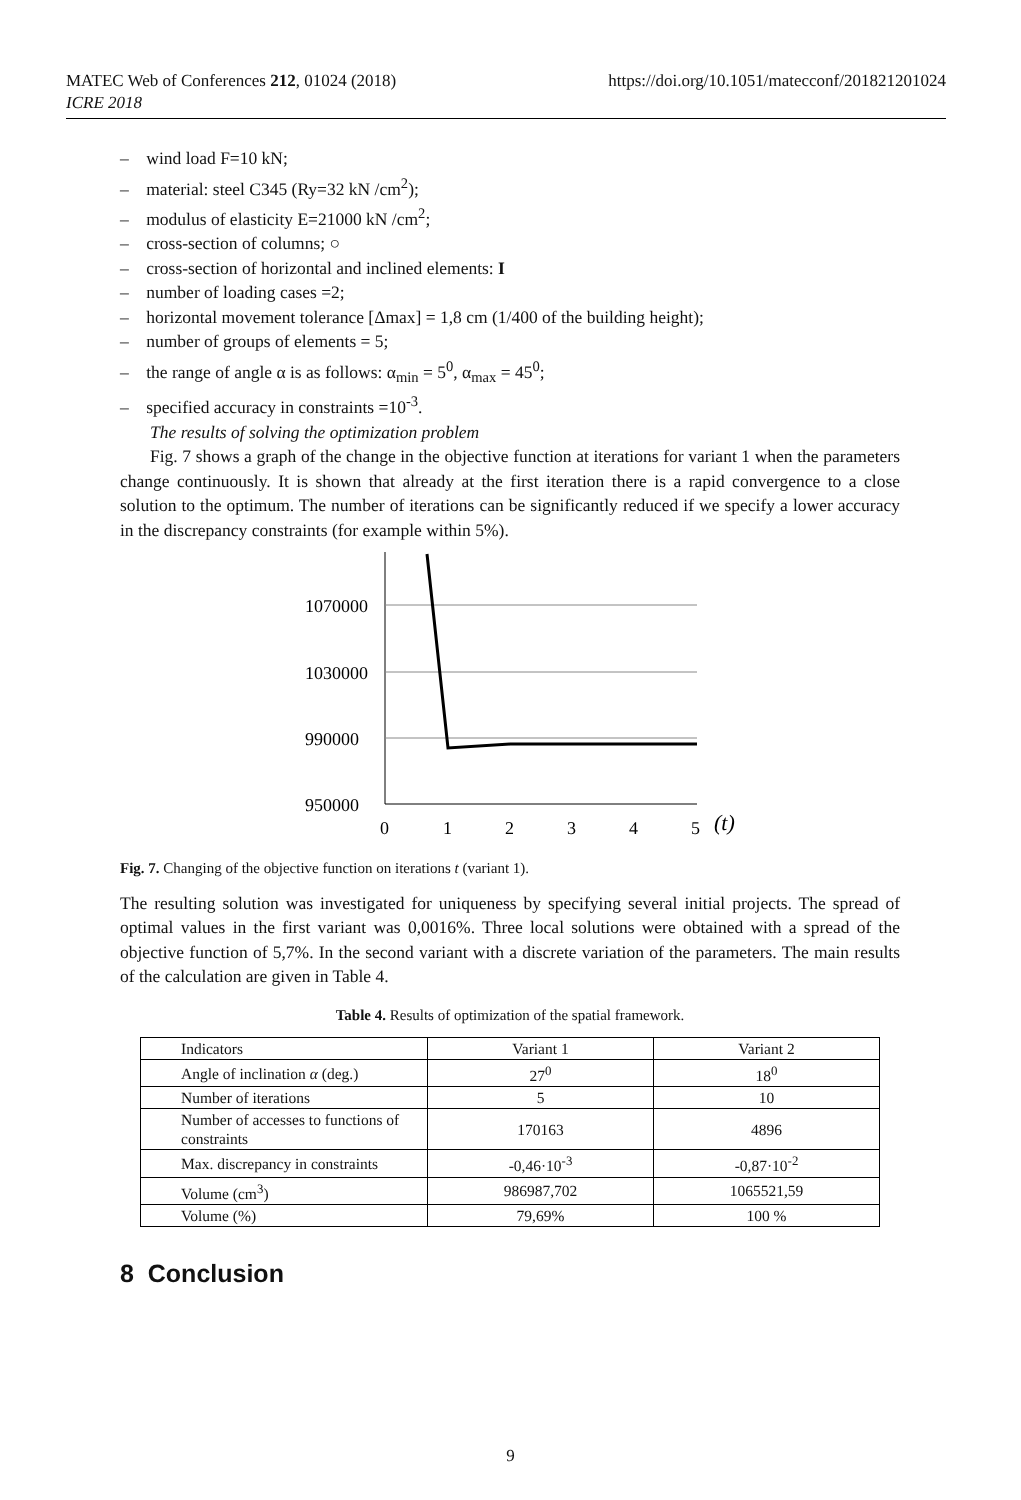MATEC Web of Conferences 212, 01024 (2018)
ICRE 2018
https://doi.org/10.1051/matecconf/201821201024
– wind load F=10 kN;
– material: steel C345 (Ry=32 kN /cm<sup>2</sup>);
– modulus of elasticity E=21000 kN /cm<sup>2</sup>;
– cross-section of columns; ○
– cross-section of horizontal and inclined elements: I
– number of loading cases =2;
– horizontal movement tolerance [Δmax] = 1,8 cm (1/400 of the building height);
– number of groups of elements = 5;
– the range of angle α is as follows: α<sub>min</sub> = 5<sup>0</sup>, α<sub>max</sub> = 45<sup>0</sup>;
– specified accuracy in constraints =10<sup>-3</sup>.
The results of solving the optimization problem
Fig. 7 shows a graph of the change in the objective function at iterations for variant 1 when the parameters change continuously. It is shown that already at the first iteration there is a rapid convergence to a close solution to the optimum. The number of iterations can be significantly reduced if we specify a lower accuracy in the discrepancy constraints (for example within 5%).
1070000
1030000
990000
950000
0
1
2
3
4
5
(t)
Fig. 7. Changing of the objective function on iterations t (variant 1).
The resulting solution was investigated for uniqueness by specifying several initial projects. The spread of optimal values in the first variant was 0,0016%. Three local solutions were obtained with a spread of the objective function of 5,7%. In the second variant with a discrete variation of the parameters. The main results of the calculation are given in Table 4.
Table 4. Results of optimization of the spatial framework.
| Indicators | Variant 1 | Variant 2 |
| Angle of inclination α (deg.) | 27<sup>0</sup> | 18<sup>0</sup> |
| Number of iterations | 5 | 10 |
| Number of accesses to functions of constraints | 170163 | 4896 |
| Max. discrepancy in constraints | -0,46·10<sup>-3</sup> | -0,87·10<sup>-2</sup> |
| Volume (cm<sup>3</sup>) | 986987,702 | 1065521,59 |
| Volume (%) | 79,69% | 100 % |
8 Conclusion
9